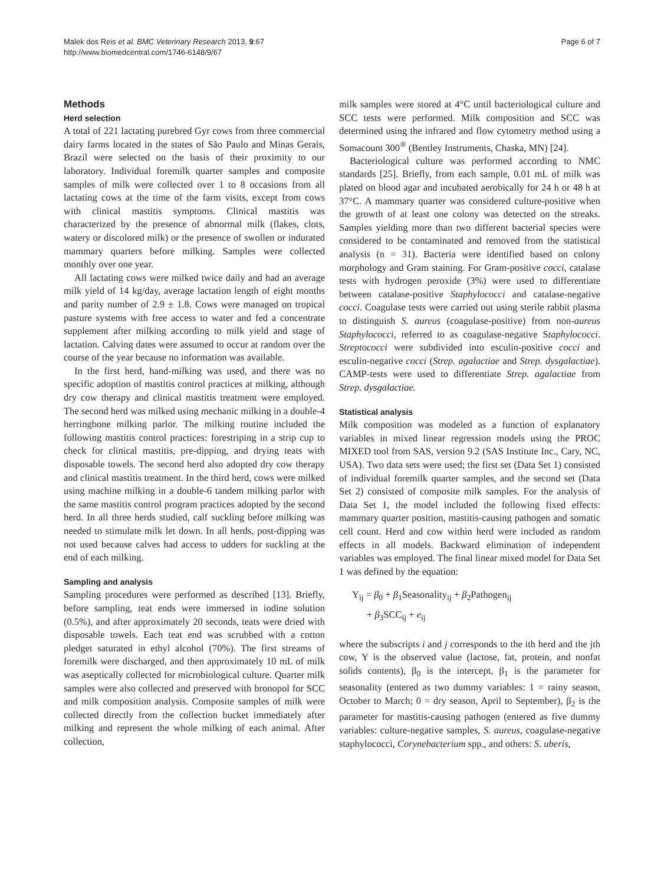Malek dos Reis et al. BMC Veterinary Research 2013, 9:67
http://www.biomedcentral.com/1746-6148/9/67
Page 6 of 7
Methods
Herd selection
A total of 221 lactating purebred Gyr cows from three commercial dairy farms located in the states of São Paulo and Minas Gerais, Brazil were selected on the basis of their proximity to our laboratory. Individual foremilk quarter samples and composite samples of milk were collected over 1 to 8 occasions from all lactating cows at the time of the farm visits, except from cows with clinical mastitis symptoms. Clinical mastitis was characterized by the presence of abnormal milk (flakes, clots, watery or discolored milk) or the presence of swollen or indurated mammary quarters before milking. Samples were collected monthly over one year.
All lactating cows were milked twice daily and had an average milk yield of 14 kg/day, average lactation length of eight months and parity number of 2.9 ± 1.8. Cows were managed on tropical pasture systems with free access to water and fed a concentrate supplement after milking according to milk yield and stage of lactation. Calving dates were assumed to occur at random over the course of the year because no information was available.
In the first herd, hand-milking was used, and there was no specific adoption of mastitis control practices at milking, although dry cow therapy and clinical mastitis treatment were employed. The second herd was milked using mechanic milking in a double-4 herringbone milking parlor. The milking routine included the following mastitis control practices: forestriping in a strip cup to check for clinical mastitis, pre-dipping, and drying teats with disposable towels. The second herd also adopted dry cow therapy and clinical mastitis treatment. In the third herd, cows were milked using machine milking in a double-6 tandem milking parlor with the same mastitis control program practices adopted by the second herd. In all three herds studied, calf suckling before milking was needed to stimulate milk let down. In all herds, post-dipping was not used because calves had access to udders for suckling at the end of each milking.
Sampling and analysis
Sampling procedures were performed as described [13]. Briefly, before sampling, teat ends were immersed in iodine solution (0.5%), and after approximately 20 seconds, teats were dried with disposable towels. Each teat end was scrubbed with a cotton pledget saturated in ethyl alcohol (70%). The first streams of foremilk were discharged, and then approximately 10 mL of milk was aseptically collected for microbiological culture. Quarter milk samples were also collected and preserved with bronopol for SCC and milk composition analysis. Composite samples of milk were collected directly from the collection bucket immediately after milking and represent the whole milking of each animal. After collection,
milk samples were stored at 4°C until bacteriological culture and SCC tests were performed. Milk composition and SCC was determined using the infrared and flow cytometry method using a Somacount 300<sup>®</sup> (Bentley Instruments, Chaska, MN) [24].
Bacteriological culture was performed according to NMC standards [25]. Briefly, from each sample, 0.01 mL of milk was plated on blood agar and incubated aerobically for 24 h or 48 h at 37°C. A mammary quarter was considered culture-positive when the growth of at least one colony was detected on the streaks. Samples yielding more than two different bacterial species were considered to be contaminated and removed from the statistical analysis (n = 31). Bacteria were identified based on colony morphology and Gram staining. For Gram-positive cocci, catalase tests with hydrogen peroxide (3%) were used to differentiate between catalase-positive Staphylococci and catalase-negative cocci. Coagulase tests were carried out using sterile rabbit plasma to distinguish S. aureus (coagulase-positive) from non-aureus Staphylococci, referred to as coagulase-negative Staphylococci. Streptococci were subdivided into esculin-positive cocci and esculin-negative cocci (Strep. agalactiae and Strep. dysgalactiae). CAMP-tests were used to differentiate Strep. agalactiae from Strep. dysgalactiae.
Statistical analysis
Milk composition was modeled as a function of explanatory variables in mixed linear regression models using the PROC MIXED tool from SAS, version 9.2 (SAS Institute Inc., Cary, NC, USA). Two data sets were used; the first set (Data Set 1) consisted of individual foremilk quarter samples, and the second set (Data Set 2) consisted of composite milk samples. For the analysis of Data Set 1, the model included the following fixed effects: mammary quarter position, mastitis-causing pathogen and somatic cell count. Herd and cow within herd were included as random effects in all models. Backward elimination of independent variables was employed. The final linear mixed model for Data Set 1 was defined by the equation:
Y<sub>ij</sub> = β<sub>0</sub> + β<sub>1</sub>Seasonality<sub>ij</sub> + β<sub>2</sub>Pathogen<sub>ij</sub>
+ β<sub>3</sub>SCC<sub>ij</sub> + e<sub>ij</sub>
where the subscripts i and j corresponds to the ith herd and the jth cow, Y is the observed value (lactose, fat, protein, and nonfat solids contents), β<sub>0</sub> is the intercept, β<sub>1</sub> is the parameter for seasonality (entered as two dummy variables: 1 = rainy season, October to March; 0 = dry season, April to September), β<sub>2</sub> is the parameter for mastitis-causing pathogen (entered as five dummy variables: culture-negative samples, S. aureus, coagulase-negative staphylococci, Corynebacterium spp., and others: S. uberis,